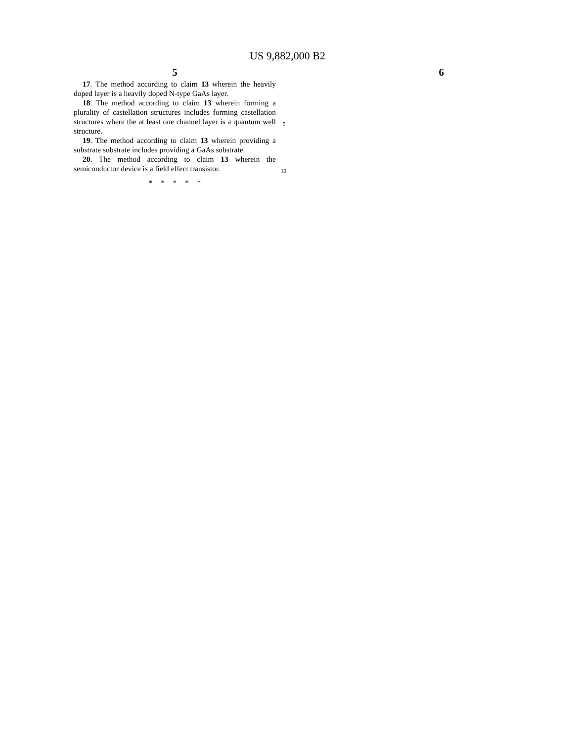US 9,882,000 B2
5
17. The method according to claim 13 wherein the heavily doped layer is a heavily doped N-type GaAs layer.
18. The method according to claim 13 wherein forming a plurality of castellation structures includes forming castellation structures where the at least one channel layer is a quantum well structure.
19. The method according to claim 13 wherein providing a substrate substrate includes providing a GaAs substrate.
20. The method according to claim 13 wherein the semiconductor device is a field effect transistor.
* * * * *
5
10
6